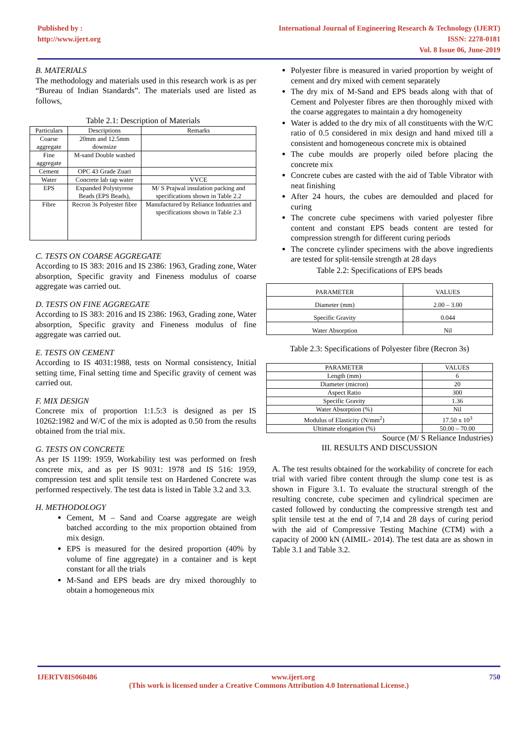Published by :
http://www.ijert.org
International Journal of Engineering Research & Technology (IJERT)
ISSN: 2278-0181
Vol. 8 Issue 06, June-2019
B. MATERIALS
The methodology and materials used in this research work is as per “Bureau of Indian Standards”. The materials used are listed as follows,
Table 2.1: Description of Materials
| Particulars | Descriptions | Remarks |
| --- | --- | --- |
| Coarse aggregate | 20mm and 12.5mm downsize | |
| Fine aggregate | M-sand Double washed | |
| Cement | OPC 43 Grade Zuari | |
| Water | Concrete lab tap water | VVCE |
| EPS | Expanded Polystyrene Beads (EPS Beads), | M/ S Prajwal insulation packing and specifications shown in Table 2.2 |
| Fibre | Recron 3s Polyester fibre | Manufactured by Reliance Industries and specifications shown in Table 2.3 |
C. TESTS ON COARSE AGGREGATE
According to IS 383: 2016 and IS 2386: 1963, Grading zone, Water absorption, Specific gravity and Fineness modulus of coarse aggregate was carried out.
D. TESTS ON FINE AGGREGATE
According to IS 383: 2016 and IS 2386: 1963, Grading zone, Water absorption, Specific gravity and Fineness modulus of fine aggregate was carried out.
E. TESTS ON CEMENT
According to IS 4031:1988, tests on Normal consistency, Initial setting time, Final setting time and Specific gravity of cement was carried out.
F. MIX DESIGN
Concrete mix of proportion 1:1.5:3 is designed as per IS 10262:1982 and W/C of the mix is adopted as 0.50 from the results obtained from the trial mix.
G. TESTS ON CONCRETE
As per IS 1199: 1959, Workability test was performed on fresh concrete mix, and as per IS 9031: 1978 and IS 516: 1959, compression test and split tensile test on Hardened Concrete was performed respectively. The test data is listed in Table 3.2 and 3.3.
H. METHODOLOGY
Cement, M – Sand and Coarse aggregate are weigh batched according to the mix proportion obtained from mix design.
EPS is measured for the desired proportion (40% by volume of fine aggregate) in a container and is kept constant for all the trials
M-Sand and EPS beads are dry mixed thoroughly to obtain a homogeneous mix
Polyester fibre is measured in varied proportion by weight of cement and dry mixed with cement separately
The dry mix of M-Sand and EPS beads along with that of Cement and Polyester fibres are then thoroughly mixed with the coarse aggregates to maintain a dry homogeneity
Water is added to the dry mix of all constituents with the W/C ratio of 0.5 considered in mix design and hand mixed till a consistent and homogeneous concrete mix is obtained
The cube moulds are properly oiled before placing the concrete mix
Concrete cubes are casted with the aid of Table Vibrator with neat finishing
After 24 hours, the cubes are demoulded and placed for curing
The concrete cube specimens with varied polyester fibre content and constant EPS beads content are tested for compression strength for different curing periods
The concrete cylinder specimens with the above ingredients are tested for split-tensile strength at 28 days
Table 2.2: Specifications of EPS beads
| PARAMETER | VALUES |
| --- | --- |
| Diameter (mm) | 2.00 – 3.00 |
| Specific Gravity | 0.044 |
| Water Absorption | Nil |
Table 2.3: Specifications of Polyester fibre (Recron 3s)
| PARAMETER | VALUES |
| --- | --- |
| Length (mm) | 6 |
| Diameter (micron) | 20 |
| Aspect Ratio | 300 |
| Specific Gravity | 1.36 |
| Water Absorption (%) | Nil |
| Modulus of Elasticity (N/mm<sup>2</sup>) | 17.50 x 10<sup>3</sup> |
| Ultimate elongation (%) | 50.00 – 70.00 |
Source (M/ S Reliance Industries)
III. RESULTS AND DISCUSSION
A. The test results obtained for the workability of concrete for each trial with varied fibre content through the slump cone test is as shown in Figure 3.1. To evaluate the structural strength of the resulting concrete, cube specimen and cylindrical specimen are casted followed by conducting the compressive strength test and split tensile test at the end of 7,14 and 28 days of curing period with the aid of Compressive Testing Machine (CTM) with a capacity of 2000 kN (AIMIL- 2014). The test data are as shown in Table 3.1 and Table 3.2.
IJERTV8IS060486 www.ijert.org 750
(This work is licensed under a Creative Commons Attribution 4.0 International License.)